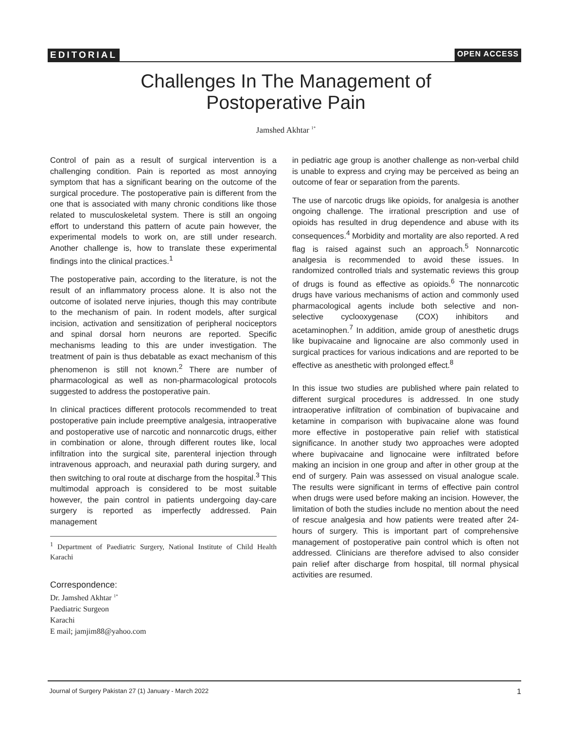EDITORIAL OPEN ACCESS
Challenges In The Management of
Postoperative Pain
Jamshed Akhtar <sup>1*</sup>
Control of pain as a result of surgical intervention is a challenging condition. Pain is reported as most annoying symptom that has a significant bearing on the outcome of the surgical procedure. The postoperative pain is different from the one that is associated with many chronic conditions like those related to musculoskeletal system. There is still an ongoing effort to understand this pattern of acute pain however, the experimental models to work on, are still under research. Another challenge is, how to translate these experimental findings into the clinical practices.<sup>1</sup>
The postoperative pain, according to the literature, is not the result of an inflammatory process alone. It is also not the outcome of isolated nerve injuries, though this may contribute to the mechanism of pain. In rodent models, after surgical incision, activation and sensitization of peripheral nociceptors and spinal dorsal horn neurons are reported. Specific mechanisms leading to this are under investigation. The treatment of pain is thus debatable as exact mechanism of this phenomenon is still not known.<sup>2</sup> There are number of pharmacological as well as non-pharmacological protocols suggested to address the postoperative pain.
In clinical practices different protocols recommended to treat postoperative pain include preemptive analgesia, intraoperative and postoperative use of narcotic and nonnarcotic drugs, either in combination or alone, through different routes like, local infiltration into the surgical site, parenteral injection through intravenous approach, and neuraxial path during surgery, and then switching to oral route at discharge from the hospital.<sup>3</sup> This multimodal approach is considered to be most suitable however, the pain control in patients undergoing day-care surgery is reported as imperfectly addressed. Pain management
<sup>1</sup> Department of Paediatric Surgery, National Institute of Child Health Karachi
Correspondence:
Dr. Jamshed Akhtar <sup>1*</sup>
Paediatric Surgeon
Karachi
E mail; jamjim88@yahoo.com
in pediatric age group is another challenge as non-verbal child is unable to express and crying may be perceived as being an outcome of fear or separation from the parents.
The use of narcotic drugs like opioids, for analgesia is another ongoing challenge. The irrational prescription and use of opioids has resulted in drug dependence and abuse with its consequences.<sup>4</sup> Morbidity and mortality are also reported. A red flag is raised against such an approach.<sup>5</sup> Nonnarcotic analgesia is recommended to avoid these issues. In randomized controlled trials and systematic reviews this group of drugs is found as effective as opioids.<sup>6</sup> The nonnarcotic drugs have various mechanisms of action and commonly used pharmacological agents include both selective and non-selective cyclooxygenase (COX) inhibitors and acetaminophen.<sup>7</sup> In addition, amide group of anesthetic drugs like bupivacaine and lignocaine are also commonly used in surgical practices for various indications and are reported to be effective as anesthetic with prolonged effect.<sup>8</sup>
In this issue two studies are published where pain related to different surgical procedures is addressed. In one study intraoperative infiltration of combination of bupivacaine and ketamine in comparison with bupivacaine alone was found more effective in postoperative pain relief with statistical significance. In another study two approaches were adopted where bupivacaine and lignocaine were infiltrated before making an incision in one group and after in other group at the end of surgery. Pain was assessed on visual analogue scale. The results were significant in terms of effective pain control when drugs were used before making an incision. However, the limitation of both the studies include no mention about the need of rescue analgesia and how patients were treated after 24-hours of surgery. This is important part of comprehensive management of postoperative pain control which is often not addressed. Clinicians are therefore advised to also consider pain relief after discharge from hospital, till normal physical activities are resumed.
Journal of Surgery Pakistan 27 (1) January - March 2022 1